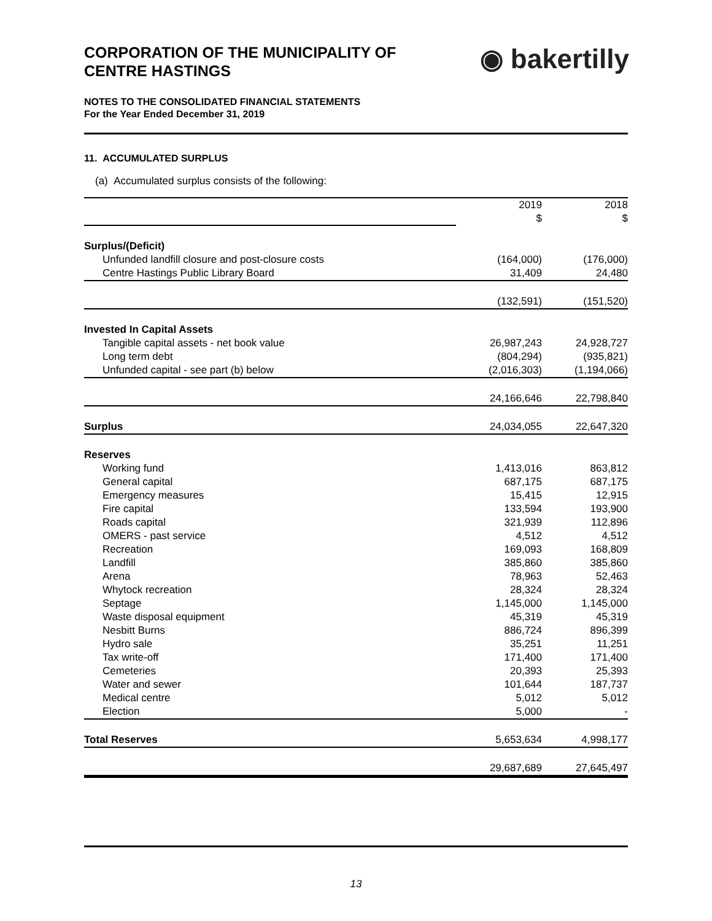CORPORATION OF THE MUNICIPALITY OF
CENTRE HASTINGS
◉ bakertilly
NOTES TO THE CONSOLIDATED FINANCIAL STATEMENTS
For the Year Ended December 31, 2019
11. ACCUMULATED SURPLUS
(a) Accumulated surplus consists of the following:
| | 2019 | 2018 |
| | $ | $ |
| Surplus/(Deficit) | | |
| Unfunded landfill closure and post-closure costs | (164,000) | (176,000) |
| Centre Hastings Public Library Board | 31,409 | 24,480 |
| | (132,591) | (151,520) |
| Invested In Capital Assets | | |
| Tangible capital assets - net book value | 26,987,243 | 24,928,727 |
| Long term debt | (804,294) | (935,821) |
| Unfunded capital - see part (b) below | (2,016,303) | (1,194,066) |
| | 24,166,646 | 22,798,840 |
| Surplus | 24,034,055 | 22,647,320 |
| Reserves | | |
| Working fund | 1,413,016 | 863,812 |
| General capital | 687,175 | 687,175 |
| Emergency measures | 15,415 | 12,915 |
| Fire capital | 133,594 | 193,900 |
| Roads capital | 321,939 | 112,896 |
| OMERS - past service | 4,512 | 4,512 |
| Recreation | 169,093 | 168,809 |
| Landfill | 385,860 | 385,860 |
| Arena | 78,963 | 52,463 |
| Whytock recreation | 28,324 | 28,324 |
| Septage | 1,145,000 | 1,145,000 |
| Waste disposal equipment | 45,319 | 45,319 |
| Nesbitt Burns | 886,724 | 896,399 |
| Hydro sale | 35,251 | 11,251 |
| Tax write-off | 171,400 | 171,400 |
| Cemeteries | 20,393 | 25,393 |
| Water and sewer | 101,644 | 187,737 |
| Medical centre | 5,012 | 5,012 |
| Election | 5,000 | - |
| Total Reserves | 5,653,634 | 4,998,177 |
| | 29,687,689 | 27,645,497 |
13